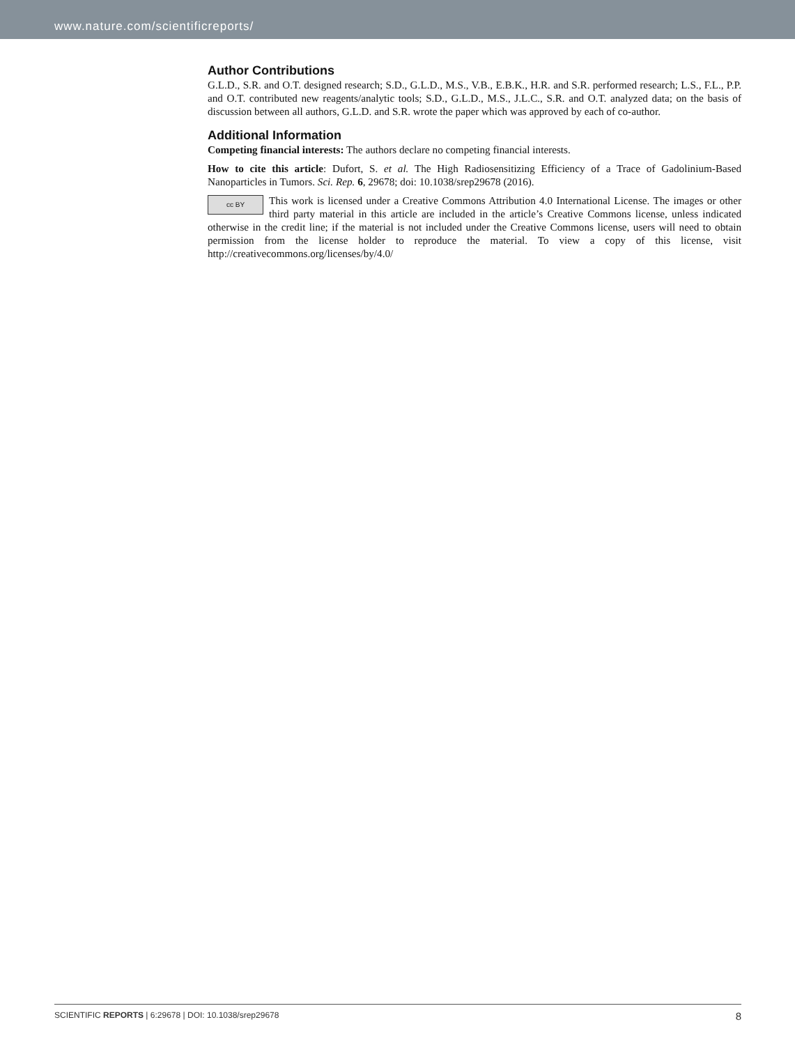www.nature.com/scientificreports/
Author Contributions
G.L.D., S.R. and O.T. designed research; S.D., G.L.D., M.S., V.B., E.B.K., H.R. and S.R. performed research; L.S., F.L., P.P. and O.T. contributed new reagents/analytic tools; S.D., G.L.D., M.S., J.L.C., S.R. and O.T. analyzed data; on the basis of discussion between all authors, G.L.D. and S.R. wrote the paper which was approved by each of co-author.
Additional Information
Competing financial interests: The authors declare no competing financial interests.
How to cite this article: Dufort, S. et al. The High Radiosensitizing Efficiency of a Trace of Gadolinium-Based Nanoparticles in Tumors. Sci. Rep. 6, 29678; doi: 10.1038/srep29678 (2016).
cc BY This work is licensed under a Creative Commons Attribution 4.0 International License. The images or other third party material in this article are included in the article’s Creative Commons license, unless indicated otherwise in the credit line; if the material is not included under the Creative Commons license, users will need to obtain permission from the license holder to reproduce the material. To view a copy of this license, visit http://creativecommons.org/licenses/by/4.0/
SCIENTIFIC REPORTS | 6:29678 | DOI: 10.1038/srep29678 8